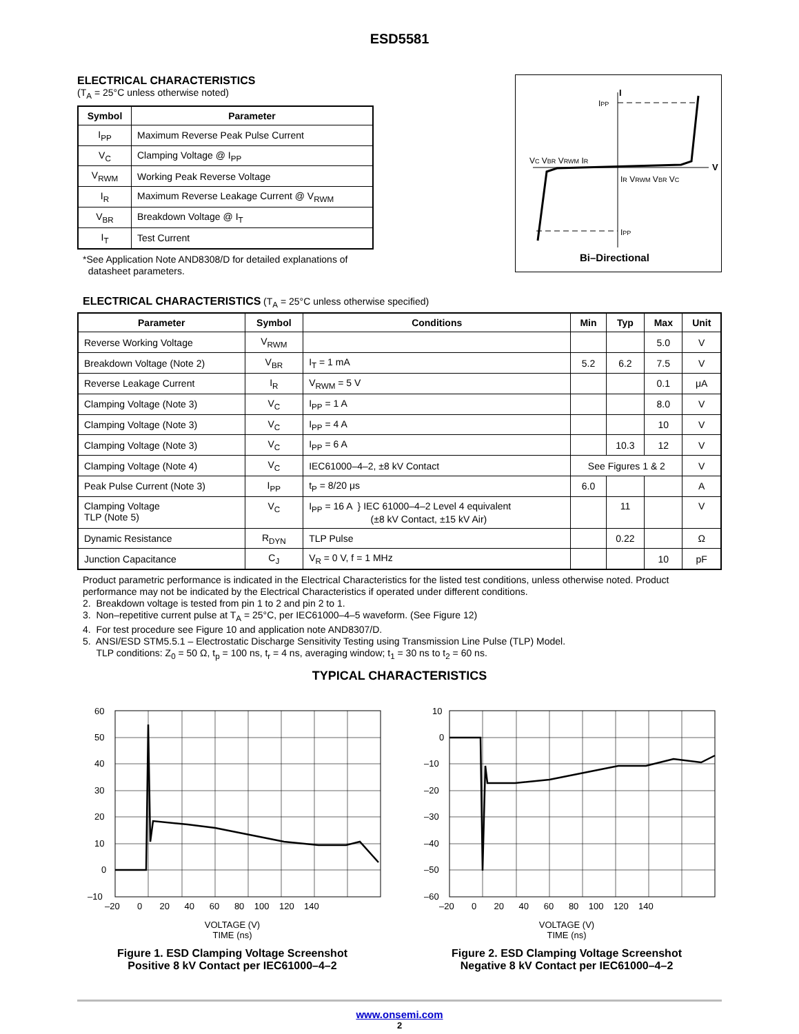ESD5581
ELECTRICAL CHARACTERISTICS
(T<sub>A</sub> = 25°C unless otherwise noted)
| Symbol | Parameter |
| --- | --- |
| I<sub>PP</sub> | Maximum Reverse Peak Pulse Current |
| V<sub>C</sub> | Clamping Voltage @ I<sub>PP</sub> |
| V<sub>RWM</sub> | Working Peak Reverse Voltage |
| I<sub>R</sub> | Maximum Reverse Leakage Current @ V<sub>RWM</sub> |
| V<sub>BR</sub> | Breakdown Voltage @ I<sub>T</sub> |
| I<sub>T</sub> | Test Current |
*See Application Note AND8308/D for detailed explanations of
datasheet parameters.
I
IPP
VC VBR VRWM IR
IR VRWM VBR VC
V
IPP
Bi–Directional
ELECTRICAL CHARACTERISTICS (T<sub>A</sub> = 25°C unless otherwise specified)
| Parameter | Symbol | Conditions | Min | Typ | Max | Unit |
| --- | --- | --- | --- | --- | --- | --- |
| Reverse Working Voltage | V<sub>RWM</sub> | | | | 5.0 | V |
| Breakdown Voltage (Note 2) | V<sub>BR</sub> | I<sub>T</sub> = 1 mA | 5.2 | 6.2 | 7.5 | V |
| Reverse Leakage Current | I<sub>R</sub> | V<sub>RWM</sub> = 5 V | | | 0.1 | μA |
| Clamping Voltage (Note 3) | V<sub>C</sub> | I<sub>PP</sub> = 1 A | | | 8.0 | V |
| Clamping Voltage (Note 3) | V<sub>C</sub> | I<sub>PP</sub> = 4 A | | | 10 | V |
| Clamping Voltage (Note 3) | V<sub>C</sub> | I<sub>PP</sub> = 6 A | | 10.3 | 12 | V |
| Clamping Voltage (Note 4) | V<sub>C</sub> | IEC61000–4–2, ±8 kV Contact | See Figures 1 & 2 | | | V |
| Peak Pulse Current (Note 3) | I<sub>PP</sub> | t<sub>P</sub> = 8/20 μs | 6.0 | | | A |
| Clamping Voltage TLP (Note 5) | V<sub>C</sub> | I<sub>PP</sub> = 16 A } IEC 61000–4–2 Level 4 equivalent (±8 kV Contact, ±15 kV Air) | | 11 | | V |
| Dynamic Resistance | R<sub>DYN</sub> | TLP Pulse | | 0.22 | | Ω |
| Junction Capacitance | C<sub>J</sub> | V<sub>R</sub> = 0 V, f = 1 MHz | | | 10 | pF |
Product parametric performance is indicated in the Electrical Characteristics for the listed test conditions, unless otherwise noted. Product performance may not be indicated by the Electrical Characteristics if operated under different conditions.
2. Breakdown voltage is tested from pin 1 to 2 and pin 2 to 1.
3. Non–repetitive current pulse at T<sub>A</sub> = 25°C, per IEC61000–4–5 waveform. (See Figure 12)
4. For test procedure see Figure 10 and application note AND8307/D.
5. ANSI/ESD STM5.5.1 – Electrostatic Discharge Sensitivity Testing using Transmission Line Pulse (TLP) Model.
TLP conditions: Z<sub>0</sub> = 50 Ω, t<sub>p</sub> = 100 ns, t<sub>r</sub> = 4 ns, averaging window; t<sub>1</sub> = 30 ns to t<sub>2</sub> = 60 ns.
TYPICAL CHARACTERISTICS
60
50
40
30
20
10
0
–10
–20 0 20 40 60 80 100 120 140
VOLTAGE (V)
TIME (ns)
Figure 1. ESD Clamping Voltage Screenshot
Positive 8 kV Contact per IEC61000–4–2
10
0
–10
–20
–30
–40
–50
–60
–20 0 20 40 60 80 100 120 140
VOLTAGE (V)
TIME (ns)
Figure 2. ESD Clamping Voltage Screenshot
Negative 8 kV Contact per IEC61000–4–2
www.onsemi.com
2